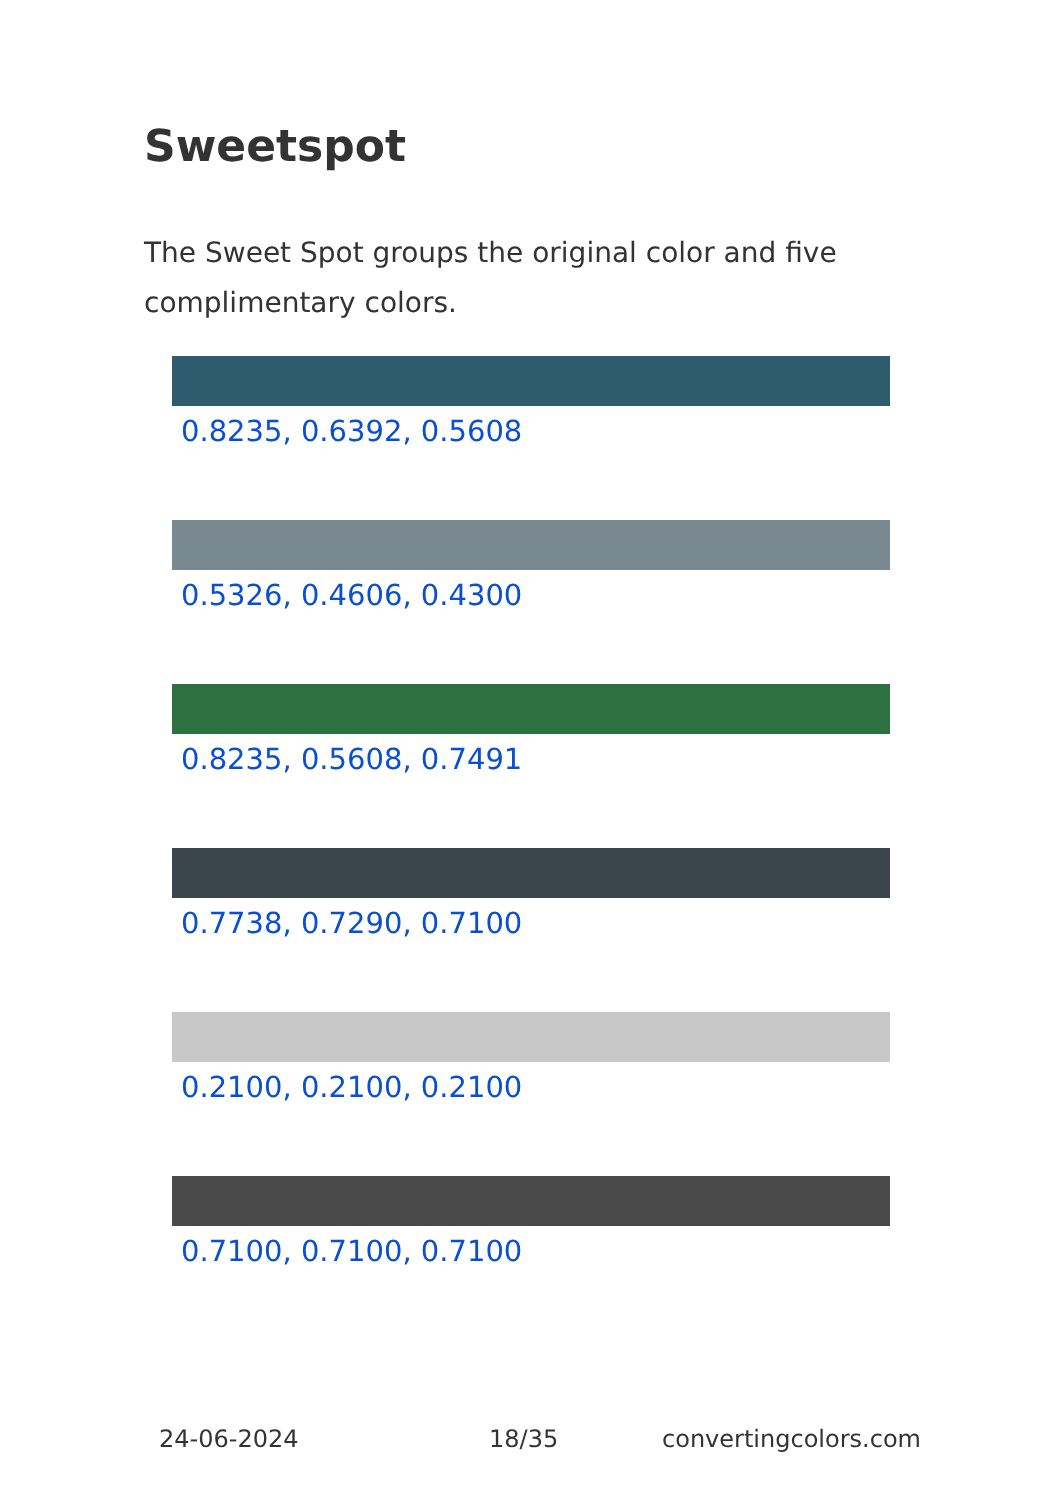Sweetspot
The Sweet Spot groups the original color and five complimentary colors.
0.8235, 0.6392, 0.5608
0.5326, 0.4606, 0.4300
0.8235, 0.5608, 0.7491
0.7738, 0.7290, 0.7100
0.2100, 0.2100, 0.2100
0.7100, 0.7100, 0.7100
24-06-2024 18/35 convertingcolors.com